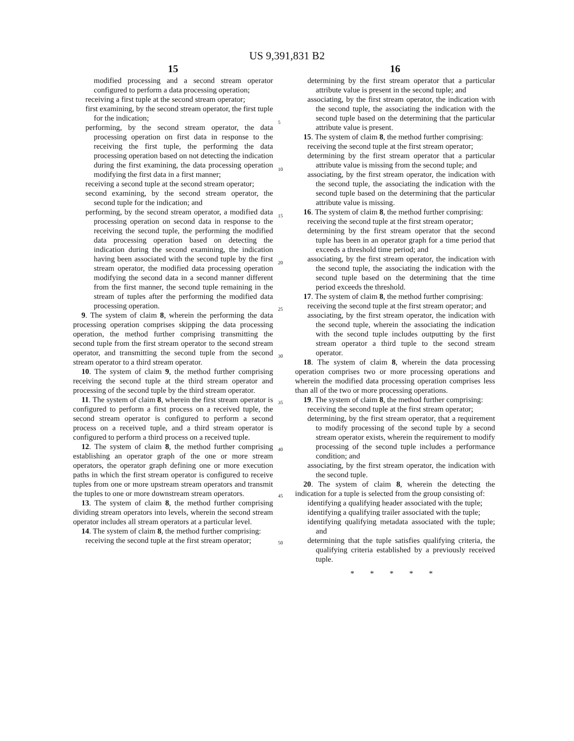US 9,391,831 B2
15
modified processing and a second stream operator configured to perform a data processing operation;
receiving a first tuple at the second stream operator;
first examining, by the second stream operator, the first tuple for the indication;
performing, by the second stream operator, the data processing operation on first data in response to the receiving the first tuple, the performing the data processing operation based on not detecting the indication during the first examining, the data processing operation modifying the first data in a first manner;
receiving a second tuple at the second stream operator;
second examining, by the second stream operator, the second tuple for the indication; and
performing, by the second stream operator, a modified data processing operation on second data in response to the receiving the second tuple, the performing the modified data processing operation based on detecting the indication during the second examining, the indication having been associated with the second tuple by the first stream operator, the modified data processing operation modifying the second data in a second manner different from the first manner, the second tuple remaining in the stream of tuples after the performing the modified data processing operation.
9. The system of claim 8, wherein the performing the data processing operation comprises skipping the data processing operation, the method further comprising transmitting the second tuple from the first stream operator to the second stream operator, and transmitting the second tuple from the second stream operator to a third stream operator.
10. The system of claim 9, the method further comprising receiving the second tuple at the third stream operator and processing of the second tuple by the third stream operator.
11. The system of claim 8, wherein the first stream operator is configured to perform a first process on a received tuple, the second stream operator is configured to perform a second process on a received tuple, and a third stream operator is configured to perform a third process on a received tuple.
12. The system of claim 8, the method further comprising establishing an operator graph of the one or more stream operators, the operator graph defining one or more execution paths in which the first stream operator is configured to receive tuples from one or more upstream stream operators and transmit the tuples to one or more downstream stream operators.
13. The system of claim 8, the method further comprising dividing stream operators into levels, wherein the second stream operator includes all stream operators at a particular level.
14. The system of claim 8, the method further comprising:
receiving the second tuple at the first stream operator;
5
10
15
20
25
30
35
40
45
50
16
determining by the first stream operator that a particular attribute value is present in the second tuple; and
associating, by the first stream operator, the indication with the second tuple, the associating the indication with the second tuple based on the determining that the particular attribute value is present.
15. The system of claim 8, the method further comprising:
receiving the second tuple at the first stream operator;
determining by the first stream operator that a particular attribute value is missing from the second tuple; and
associating, by the first stream operator, the indication with the second tuple, the associating the indication with the second tuple based on the determining that the particular attribute value is missing.
16. The system of claim 8, the method further comprising:
receiving the second tuple at the first stream operator;
determining by the first stream operator that the second tuple has been in an operator graph for a time period that exceeds a threshold time period; and
associating, by the first stream operator, the indication with the second tuple, the associating the indication with the second tuple based on the determining that the time period exceeds the threshold.
17. The system of claim 8, the method further comprising:
receiving the second tuple at the first stream operator; and
associating, by the first stream operator, the indication with the second tuple, wherein the associating the indication with the second tuple includes outputting by the first stream operator a third tuple to the second stream operator.
18. The system of claim 8, wherein the data processing operation comprises two or more processing operations and wherein the modified data processing operation comprises less than all of the two or more processing operations.
19. The system of claim 8, the method further comprising:
receiving the second tuple at the first stream operator;
determining, by the first stream operator, that a requirement to modify processing of the second tuple by a second stream operator exists, wherein the requirement to modify processing of the second tuple includes a performance condition; and
associating, by the first stream operator, the indication with the second tuple.
20. The system of claim 8, wherein the detecting the indication for a tuple is selected from the group consisting of:
identifying a qualifying header associated with the tuple;
identifying a qualifying trailer associated with the tuple;
identifying qualifying metadata associated with the tuple; and
determining that the tuple satisfies qualifying criteria, the qualifying criteria established by a previously received tuple.
* * * * *